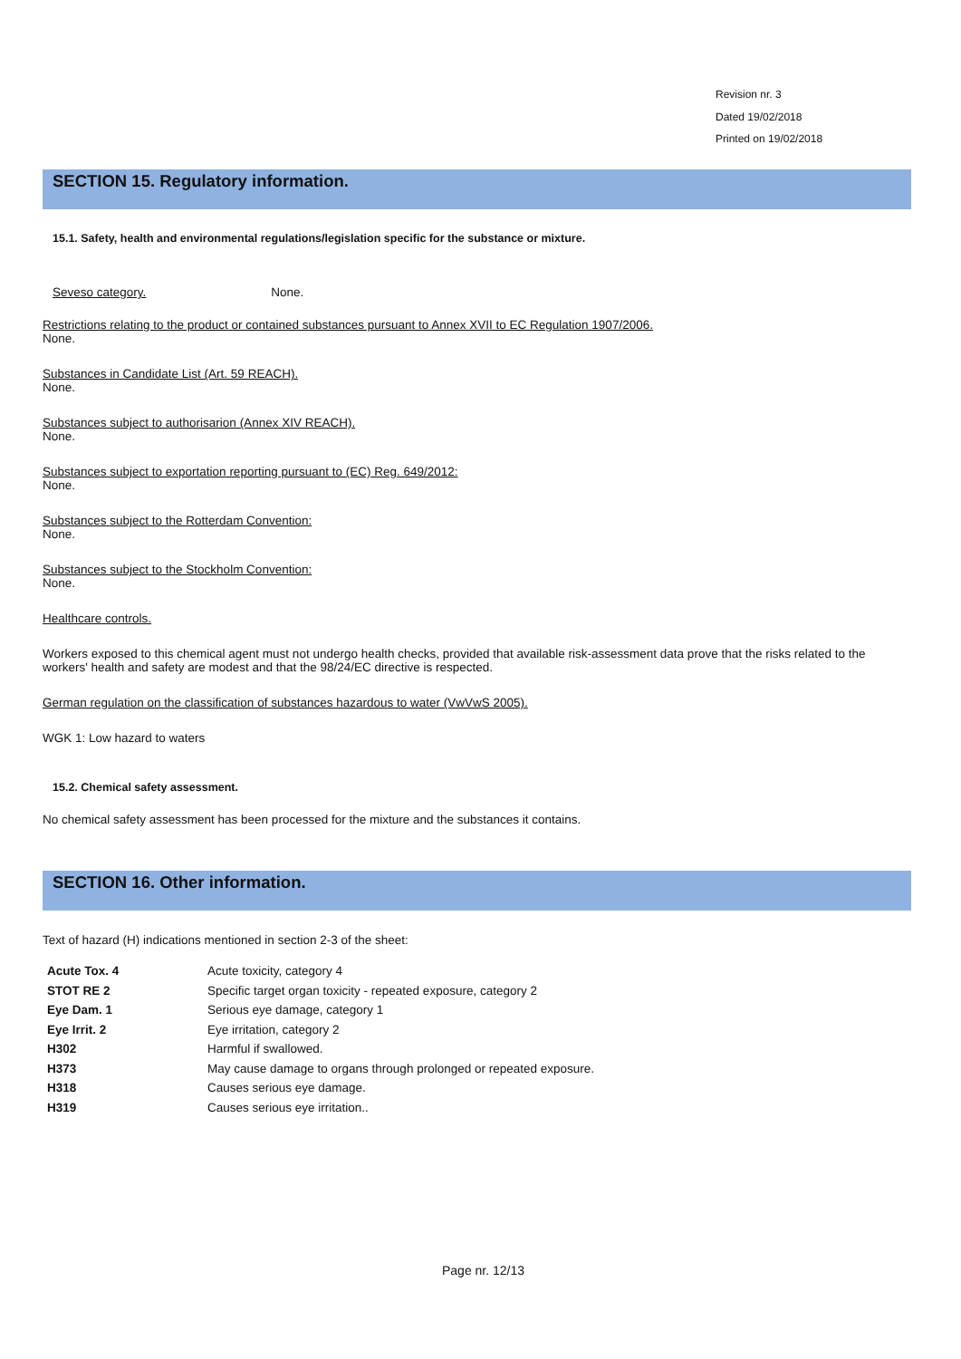Revision nr. 3
Dated 19/02/2018
Printed on 19/02/2018
SECTION 15. Regulatory information.
15.1. Safety, health and environmental regulations/legislation specific for the substance or mixture.
Seveso category. None.
Restrictions relating to the product or contained substances pursuant to Annex XVII to EC Regulation 1907/2006.
None.
Substances in Candidate List (Art. 59 REACH).
None.
Substances subject to authorisarion (Annex XIV REACH).
None.
Substances subject to exportation reporting pursuant to (EC) Reg. 649/2012:
None.
Substances subject to the Rotterdam Convention:
None.
Substances subject to the Stockholm Convention:
None.
Healthcare controls.
Workers exposed to this chemical agent must not undergo health checks, provided that available risk-assessment data prove that the risks related to the workers' health and safety are modest and that the 98/24/EC directive is respected.
German regulation on the classification of substances hazardous to water (VwVwS 2005).
WGK 1: Low hazard to waters
15.2. Chemical safety assessment.
No chemical safety assessment has been processed for the mixture and the substances it contains.
SECTION 16. Other information.
Text of hazard (H) indications mentioned in section 2-3 of the sheet:
| Acute Tox. 4 | Acute toxicity, category 4 |
| STOT RE 2 | Specific target organ toxicity - repeated exposure, category 2 |
| Eye Dam. 1 | Serious eye damage, category 1 |
| Eye Irrit. 2 | Eye irritation, category 2 |
| H302 | Harmful if swallowed. |
| H373 | May cause damage to organs through prolonged or repeated exposure. |
| H318 | Causes serious eye damage. |
| H319 | Causes serious eye irritation.. |
Page nr. 12/13